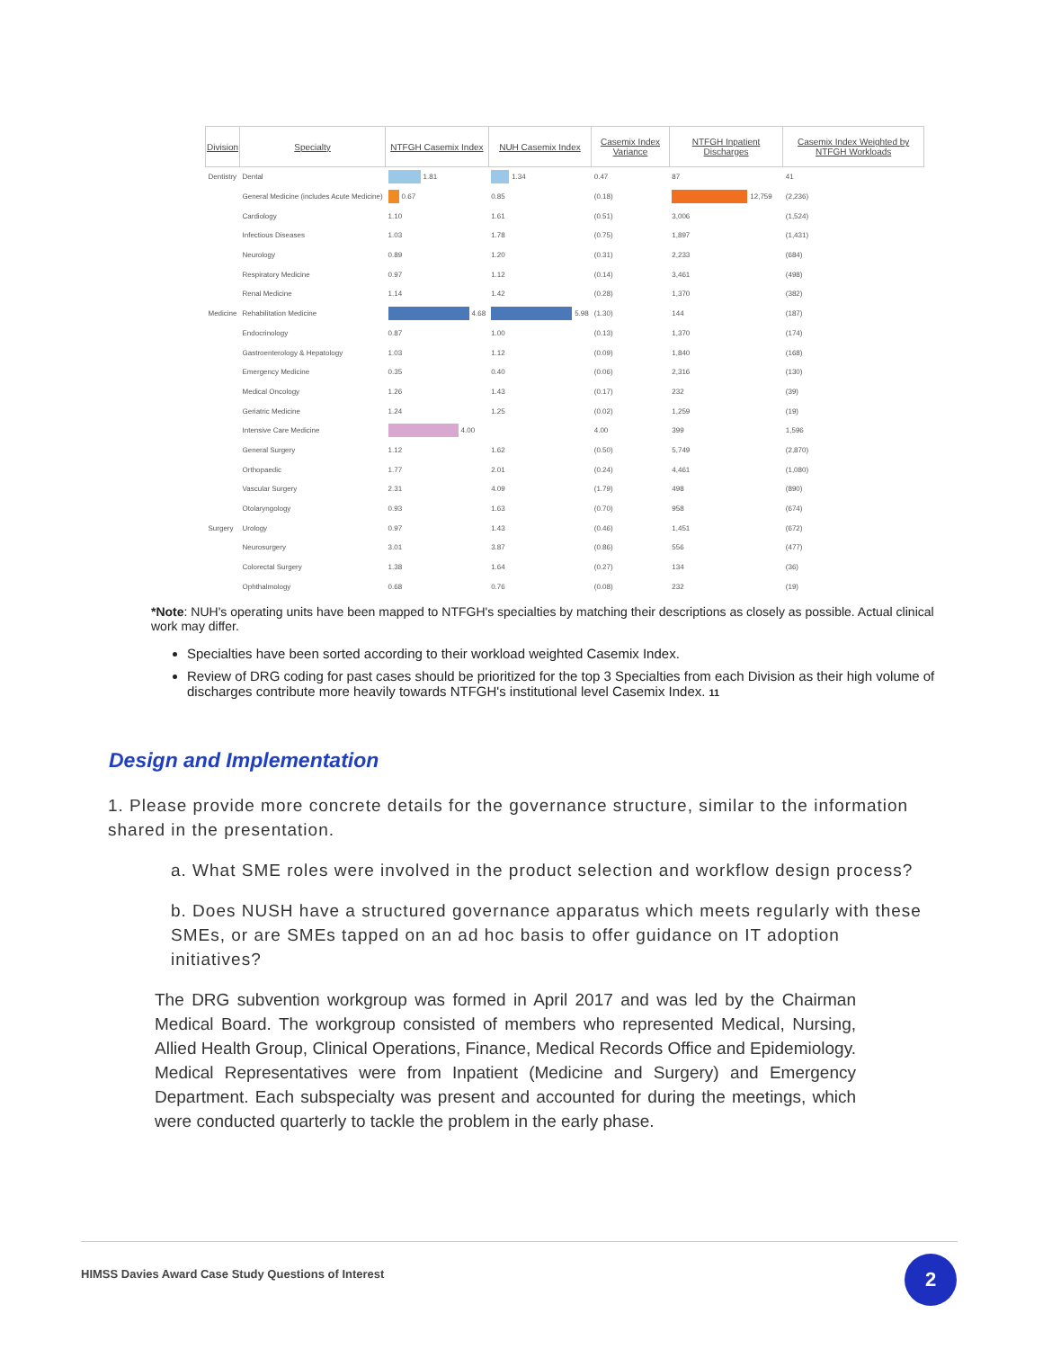| Division | Specialty | NTFGH Casemix Index | NUH Casemix Index | Casemix Index Variance | NTFGH Inpatient Discharges | Casemix Index Weighted by NTFGH Workloads |
| --- | --- | --- | --- | --- | --- | --- |
| Dentistry | Dental | 1.81 | 1.34 | 0.47 | 87 | 41 |
| | General Medicine (includes Acute Medicine) | 0.67 | 0.85 | (0.18) | 12,759 | (2,236) |
| | Cardiology | 1.10 | 1.61 | (0.51) | 3,006 | (1,524) |
| | Infectious Diseases | 1.03 | 1.78 | (0.75) | 1,897 | (1,431) |
| | Neurology | 0.89 | 1.20 | (0.31) | 2,233 | (684) |
| | Respiratory Medicine | 0.97 | 1.12 | (0.14) | 3,461 | (498) |
| | Renal Medicine | 1.14 | 1.42 | (0.28) | 1,370 | (382) |
| Medicine | Rehabilitation Medicine | 4.68 | 5.98 | (1.30) | 144 | (187) |
| | Endocrinology | 0.87 | 1.00 | (0.13) | 1,370 | (174) |
| | Gastroenterology & Hepatology | 1.03 | 1.12 | (0.09) | 1,840 | (168) |
| | Emergency Medicine | 0.35 | 0.40 | (0.06) | 2,316 | (130) |
| | Medical Oncology | 1.26 | 1.43 | (0.17) | 232 | (39) |
| | Geriatric Medicine | 1.24 | 1.25 | (0.02) | 1,259 | (19) |
| | Intensive Care Medicine | 4.00 | | 4.00 | 399 | 1,596 |
| | General Surgery | 1.12 | 1.62 | (0.50) | 5,749 | (2,870) |
| | Orthopaedic | 1.77 | 2.01 | (0.24) | 4,461 | (1,080) |
| | Vascular Surgery | 2.31 | 4.09 | (1.79) | 498 | (890) |
| | Otolaryngology | 0.93 | 1.63 | (0.70) | 958 | (674) |
| Surgery | Urology | 0.97 | 1.43 | (0.46) | 1,451 | (672) |
| | Neurosurgery | 3.01 | 3.87 | (0.86) | 556 | (477) |
| | Colorectal Surgery | 1.38 | 1.64 | (0.27) | 134 | (36) |
| | Ophthalmology | 0.68 | 0.76 | (0.08) | 232 | (19) |
*Note: NUH's operating units have been mapped to NTFGH's specialties by matching their descriptions as closely as possible. Actual clinical work may differ.
Specialties have been sorted according to their workload weighted Casemix Index.
Review of DRG coding for past cases should be prioritized for the top 3 Specialties from each Division as their high volume of discharges contribute more heavily towards NTFGH's institutional level Casemix Index. 11
Design and Implementation
1. Please provide more concrete details for the governance structure, similar to the information shared in the presentation.
a. What SME roles were involved in the product selection and workflow design process?
b. Does NUSH have a structured governance apparatus which meets regularly with these SMEs, or are SMEs tapped on an ad hoc basis to offer guidance on IT adoption initiatives?
The DRG subvention workgroup was formed in April 2017 and was led by the Chairman Medical Board. The workgroup consisted of members who represented Medical, Nursing, Allied Health Group, Clinical Operations, Finance, Medical Records Office and Epidemiology. Medical Representatives were from Inpatient (Medicine and Surgery) and Emergency Department. Each subspecialty was present and accounted for during the meetings, which were conducted quarterly to tackle the problem in the early phase.
HIMSS Davies Award Case Study Questions of Interest
2